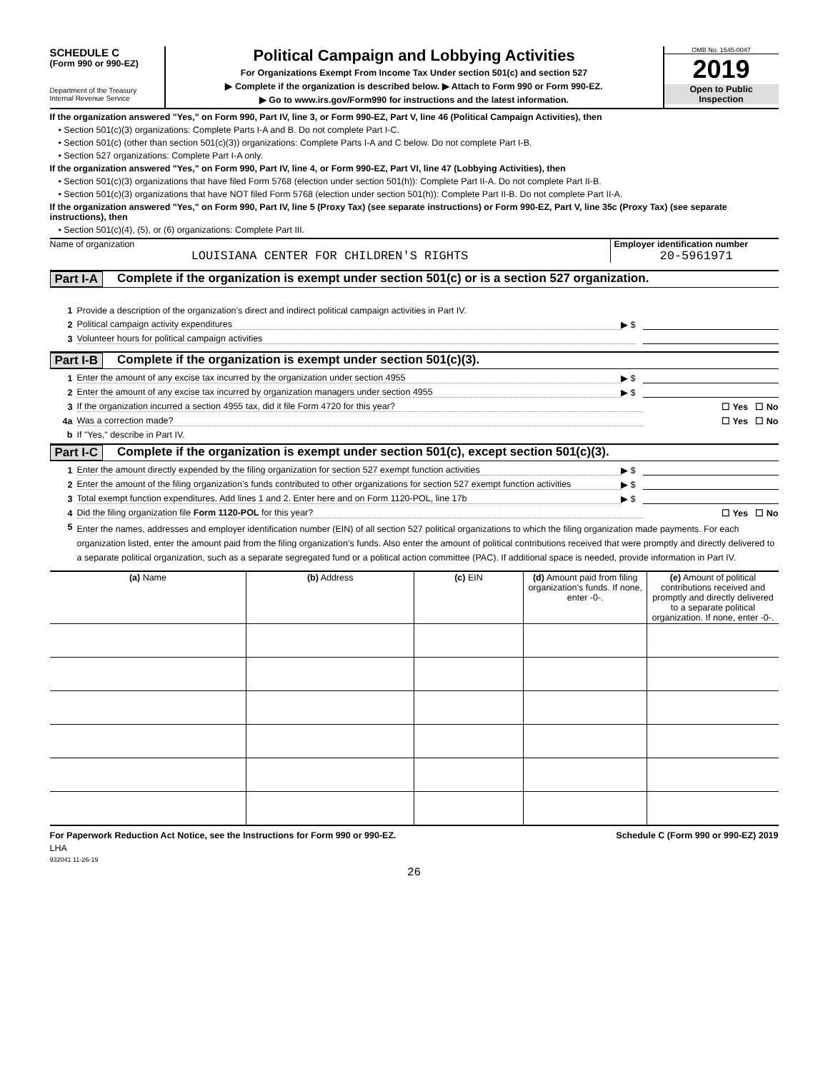SCHEDULE C
(Form 990 or 990-EZ)
Department of the Treasury
Internal Revenue Service
Political Campaign and Lobbying Activities
For Organizations Exempt From Income Tax Under section 501(c) and section 527
▶ Complete if the organization is described below. ▶ Attach to Form 990 or Form 990-EZ.
▶ Go to www.irs.gov/Form990 for instructions and the latest information.
OMB No. 1545-0047
2019
Open to Public
Inspection
If the organization answered "Yes," on Form 990, Part IV, line 3, or Form 990-EZ, Part V, line 46 (Political Campaign Activities), then
• Section 501(c)(3) organizations: Complete Parts I-A and B. Do not complete Part I-C.
• Section 501(c) (other than section 501(c)(3)) organizations: Complete Parts I-A and C below. Do not complete Part I-B.
• Section 527 organizations: Complete Part I-A only.
If the organization answered "Yes," on Form 990, Part IV, line 4, or Form 990-EZ, Part VI, line 47 (Lobbying Activities), then
• Section 501(c)(3) organizations that have filed Form 5768 (election under section 501(h)): Complete Part II-A. Do not complete Part II-B.
• Section 501(c)(3) organizations that have NOT filed Form 5768 (election under section 501(h)): Complete Part II-B. Do not complete Part II-A.
If the organization answered "Yes," on Form 990, Part IV, line 5 (Proxy Tax) (see separate instructions) or Form 990-EZ, Part V, line 35c (Proxy Tax) (see separate instructions), then
• Section 501(c)(4), (5), or (6) organizations: Complete Part III.
Name of organization
LOUISIANA CENTER FOR CHILDREN'S RIGHTS
Employer identification number
20-5961971
Part I-A Complete if the organization is exempt under section 501(c) or is a section 527 organization.
1
Provide a description of the organization’s direct and indirect political campaign activities in Part IV.
2
Political campaign activity expenditures
▶ $
3
Volunteer hours for political campaign activities
Part I-B Complete if the organization is exempt under section 501(c)(3).
1
Enter the amount of any excise tax incurred by the organization under section 4955
▶ $
2
Enter the amount of any excise tax incurred by organization managers under section 4955
▶ $
3
If the organization incurred a section 4955 tax, did it file Form 4720 for this year?
☐ Yes ☐ No
4a
Was a correction made?
☐ Yes ☐ No
b
If "Yes," describe in Part IV.
Part I-C Complete if the organization is exempt under section 501(c), except section 501(c)(3).
1
Enter the amount directly expended by the filing organization for section 527 exempt function activities
▶ $
2
Enter the amount of the filing organization’s funds contributed to other organizations for section 527 exempt function activities
▶ $
3
Total exempt function expenditures. Add lines 1 and 2. Enter here and on Form 1120-POL, line 17b
▶ $
4
Did the filing organization file Form 1120-POL for this year?
☐ Yes ☐ No
5
Enter the names, addresses and employer identification number (EIN) of all section 527 political organizations to which the filing organization made payments. For each organization listed, enter the amount paid from the filing organization’s funds. Also enter the amount of political contributions received that were promptly and directly delivered to a separate political organization, such as a separate segregated fund or a political action committee (PAC). If additional space is needed, provide information in Part IV.
| (a) Name | (b) Address | (c) EIN | (d) Amount paid from filing organization’s funds. If none, enter -0-. | (e) Amount of political contributions received and promptly and directly delivered to a separate political organization. If none, enter -0-. |
| --- | --- | --- | --- | --- |
For Paperwork Reduction Act Notice, see the Instructions for Form 990 or 990-EZ. Schedule C (Form 990 or 990-EZ) 2019
LHA
932041 11-26-19
26